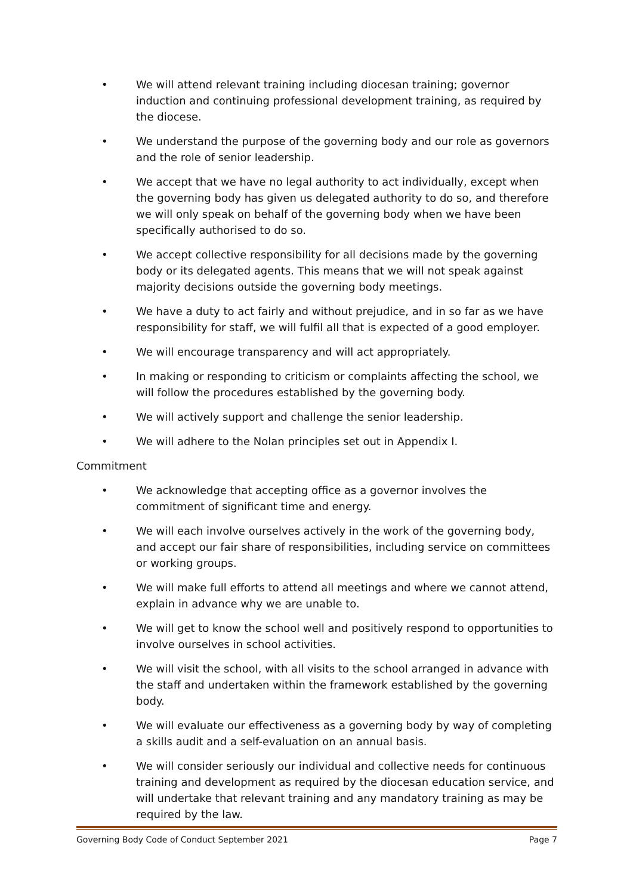• We will attend relevant training including diocesan training; governor induction and continuing professional development training, as required by the diocese.
• We understand the purpose of the governing body and our role as governors and the role of senior leadership.
• We accept that we have no legal authority to act individually, except when the governing body has given us delegated authority to do so, and therefore we will only speak on behalf of the governing body when we have been specifically authorised to do so.
• We accept collective responsibility for all decisions made by the governing body or its delegated agents. This means that we will not speak against majority decisions outside the governing body meetings.
• We have a duty to act fairly and without prejudice, and in so far as we have responsibility for staff, we will fulfil all that is expected of a good employer.
• We will encourage transparency and will act appropriately.
• In making or responding to criticism or complaints affecting the school, we will follow the procedures established by the governing body.
• We will actively support and challenge the senior leadership.
• We will adhere to the Nolan principles set out in Appendix I.
Commitment
• We acknowledge that accepting office as a governor involves the commitment of significant time and energy.
• We will each involve ourselves actively in the work of the governing body, and accept our fair share of responsibilities, including service on committees or working groups.
• We will make full efforts to attend all meetings and where we cannot attend, explain in advance why we are unable to.
• We will get to know the school well and positively respond to opportunities to involve ourselves in school activities.
• We will visit the school, with all visits to the school arranged in advance with the staff and undertaken within the framework established by the governing body.
• We will evaluate our effectiveness as a governing body by way of completing a skills audit and a self-evaluation on an annual basis.
• We will consider seriously our individual and collective needs for continuous training and development as required by the diocesan education service, and will undertake that relevant training and any mandatory training as may be required by the law.
Governing Body Code of Conduct September 2021 Page 7